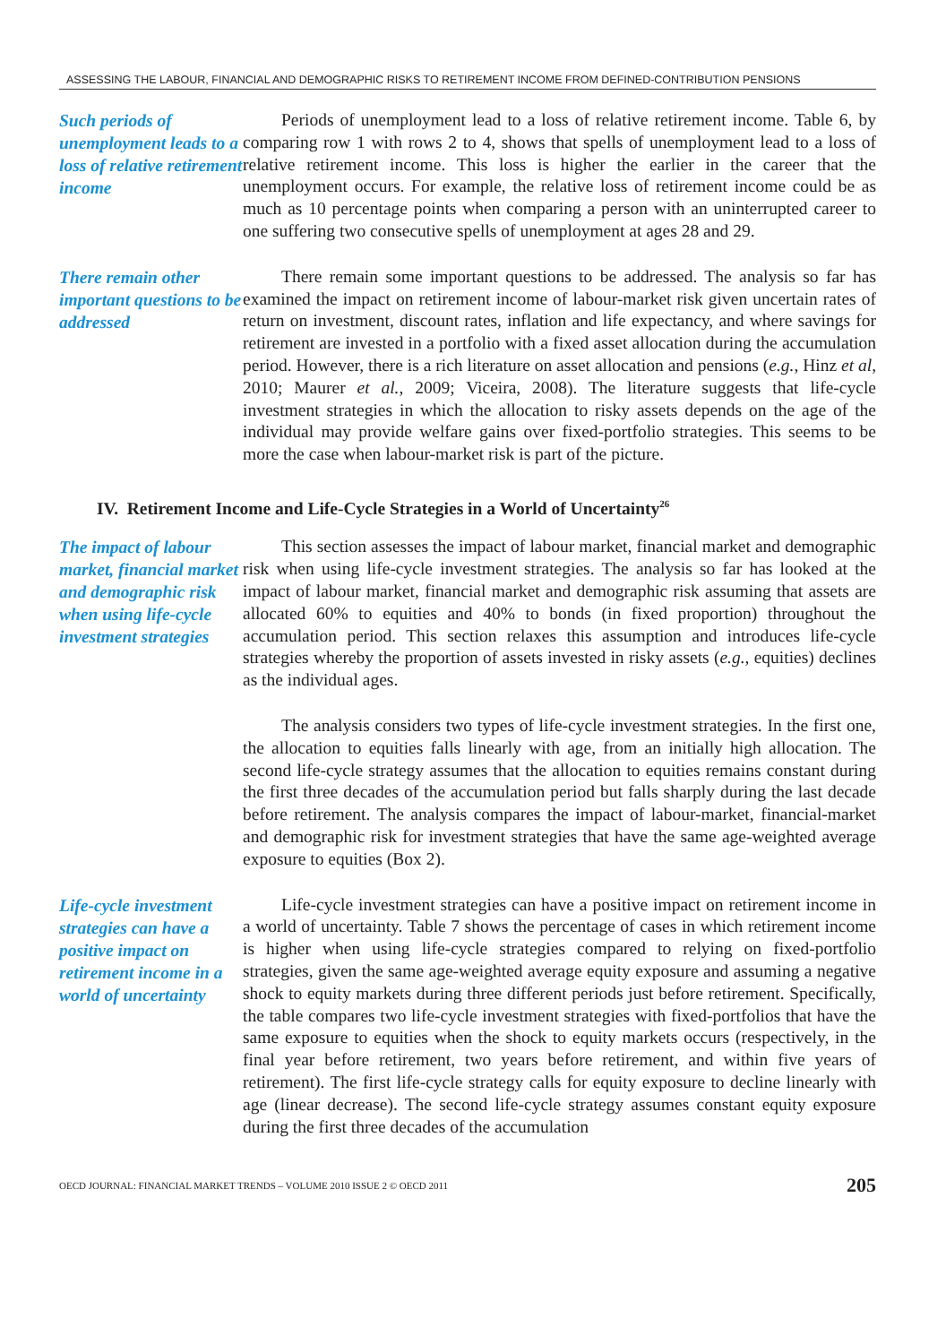ASSESSING THE LABOUR, FINANCIAL AND DEMOGRAPHIC RISKS TO RETIREMENT INCOME FROM DEFINED-CONTRIBUTION PENSIONS
Such periods of unemployment leads to a loss of relative retirement income
Periods of unemployment lead to a loss of relative retirement income. Table 6, by comparing row 1 with rows 2 to 4, shows that spells of unemployment lead to a loss of relative retirement income. This loss is higher the earlier in the career that the unemployment occurs. For example, the relative loss of retirement income could be as much as 10 percentage points when comparing a person with an uninterrupted career to one suffering two consecutive spells of unemployment at ages 28 and 29.
There remain other important questions to be addressed
There remain some important questions to be addressed. The analysis so far has examined the impact on retirement income of labour-market risk given uncertain rates of return on investment, discount rates, inflation and life expectancy, and where savings for retirement are invested in a portfolio with a fixed asset allocation during the accumulation period. However, there is a rich literature on asset allocation and pensions (e.g., Hinz et al, 2010; Maurer et al., 2009; Viceira, 2008). The literature suggests that life-cycle investment strategies in which the allocation to risky assets depends on the age of the individual may provide welfare gains over fixed-portfolio strategies. This seems to be more the case when labour-market risk is part of the picture.
IV. Retirement Income and Life-Cycle Strategies in a World of Uncertainty<sup>26</sup>
The impact of labour market, financial market and demographic risk when using life-cycle investment strategies
This section assesses the impact of labour market, financial market and demographic risk when using life-cycle investment strategies. The analysis so far has looked at the impact of labour market, financial market and demographic risk assuming that assets are allocated 60% to equities and 40% to bonds (in fixed proportion) throughout the accumulation period. This section relaxes this assumption and introduces life-cycle strategies whereby the proportion of assets invested in risky assets (e.g., equities) declines as the individual ages.
The analysis considers two types of life-cycle investment strategies. In the first one, the allocation to equities falls linearly with age, from an initially high allocation. The second life-cycle strategy assumes that the allocation to equities remains constant during the first three decades of the accumulation period but falls sharply during the last decade before retirement. The analysis compares the impact of labour-market, financial-market and demographic risk for investment strategies that have the same age-weighted average exposure to equities (Box 2).
Life-cycle investment strategies can have a positive impact on retirement income in a world of uncertainty
Life-cycle investment strategies can have a positive impact on retirement income in a world of uncertainty. Table 7 shows the percentage of cases in which retirement income is higher when using life-cycle strategies compared to relying on fixed-portfolio strategies, given the same age-weighted average equity exposure and assuming a negative shock to equity markets during three different periods just before retirement. Specifically, the table compares two life-cycle investment strategies with fixed-portfolios that have the same exposure to equities when the shock to equity markets occurs (respectively, in the final year before retirement, two years before retirement, and within five years of retirement). The first life-cycle strategy calls for equity exposure to decline linearly with age (linear decrease). The second life-cycle strategy assumes constant equity exposure during the first three decades of the accumulation
OECD JOURNAL: FINANCIAL MARKET TRENDS – VOLUME 2010 ISSUE 2 © OECD 2011 205